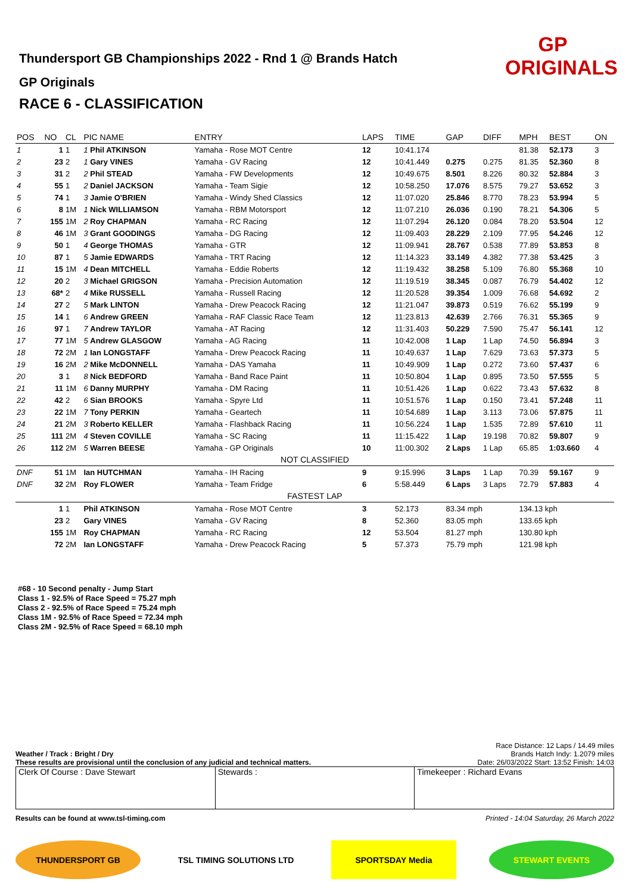Thundersport GB Championships 2022 - Rnd 1 @ Brands Hatch
GP Originals
RACE 6 - CLASSIFICATION
GP
ORIGINALS
| POS | NO | CL | PIC NAME | ENTRY | LAPS | TIME | GAP | DIFF | MPH | BEST | ON |
| --- | --- | --- | --- | --- | --- | --- | --- | --- | --- | --- | --- |
| 1 | 1 | 1 | 1 Phil ATKINSON | Yamaha - Rose MOT Centre | 12 | 10:41.174 | | | 81.38 | 52.173 | 3 |
| 2 | 23 | 2 | 1 Gary VINES | Yamaha - GV Racing | 12 | 10:41.449 | 0.275 | 0.275 | 81.35 | 52.360 | 8 |
| 3 | 31 | 2 | 2 Phil STEAD | Yamaha - FW Developments | 12 | 10:49.675 | 8.501 | 8.226 | 80.32 | 52.884 | 3 |
| 4 | 55 | 1 | 2 Daniel JACKSON | Yamaha - Team Sigie | 12 | 10:58.250 | 17.076 | 8.575 | 79.27 | 53.652 | 3 |
| 5 | 74 | 1 | 3 Jamie O'BRIEN | Yamaha - Windy Shed Classics | 12 | 11:07.020 | 25.846 | 8.770 | 78.23 | 53.994 | 5 |
| 6 | 8 | 1M | 1 Nick WILLIAMSON | Yamaha - RBM Motorsport | 12 | 11:07.210 | 26.036 | 0.190 | 78.21 | 54.306 | 5 |
| 7 | 155 | 1M | 2 Roy CHAPMAN | Yamaha - RC Racing | 12 | 11:07.294 | 26.120 | 0.084 | 78.20 | 53.504 | 12 |
| 8 | 46 | 1M | 3 Grant GOODINGS | Yamaha - DG Racing | 12 | 11:09.403 | 28.229 | 2.109 | 77.95 | 54.246 | 12 |
| 9 | 50 | 1 | 4 George THOMAS | Yamaha - GTR | 12 | 11:09.941 | 28.767 | 0.538 | 77.89 | 53.853 | 8 |
| 10 | 87 | 1 | 5 Jamie EDWARDS | Yamaha - TRT Racing | 12 | 11:14.323 | 33.149 | 4.382 | 77.38 | 53.425 | 3 |
| 11 | 15 | 1M | 4 Dean MITCHELL | Yamaha - Eddie Roberts | 12 | 11:19.432 | 38.258 | 5.109 | 76.80 | 55.368 | 10 |
| 12 | 20 | 2 | 3 Michael GRIGSON | Yamaha - Precision Automation | 12 | 11:19.519 | 38.345 | 0.087 | 76.79 | 54.402 | 12 |
| 13 | 68* | 2 | 4 Mike RUSSELL | Yamaha - Russell Racing | 12 | 11:20.528 | 39.354 | 1.009 | 76.68 | 54.692 | 2 |
| 14 | 27 | 2 | 5 Mark LINTON | Yamaha - Drew Peacock Racing | 12 | 11:21.047 | 39.873 | 0.519 | 76.62 | 55.199 | 9 |
| 15 | 14 | 1 | 6 Andrew GREEN | Yamaha - RAF Classic Race Team | 12 | 11:23.813 | 42.639 | 2.766 | 76.31 | 55.365 | 9 |
| 16 | 97 | 1 | 7 Andrew TAYLOR | Yamaha - AT Racing | 12 | 11:31.403 | 50.229 | 7.590 | 75.47 | 56.141 | 12 |
| 17 | 77 | 1M | 5 Andrew GLASGOW | Yamaha - AG Racing | 11 | 10:42.008 | 1 Lap | 1 Lap | 74.50 | 56.894 | 3 |
| 18 | 72 | 2M | 1 Ian LONGSTAFF | Yamaha - Drew Peacock Racing | 11 | 10:49.637 | 1 Lap | 7.629 | 73.63 | 57.373 | 5 |
| 19 | 16 | 2M | 2 Mike McDONNELL | Yamaha - DAS Yamaha | 11 | 10:49.909 | 1 Lap | 0.272 | 73.60 | 57.437 | 6 |
| 20 | 3 | 1 | 8 Nick BEDFORD | Yamaha - Band Race Paint | 11 | 10:50.804 | 1 Lap | 0.895 | 73.50 | 57.555 | 5 |
| 21 | 11 | 1M | 6 Danny MURPHY | Yamaha - DM Racing | 11 | 10:51.426 | 1 Lap | 0.622 | 73.43 | 57.632 | 8 |
| 22 | 42 | 2 | 6 Sian BROOKS | Yamaha - Spyre Ltd | 11 | 10:51.576 | 1 Lap | 0.150 | 73.41 | 57.248 | 11 |
| 23 | 22 | 1M | 7 Tony PERKIN | Yamaha - Geartech | 11 | 10:54.689 | 1 Lap | 3.113 | 73.06 | 57.875 | 11 |
| 24 | 21 | 2M | 3 Roberto KELLER | Yamaha - Flashback Racing | 11 | 10:56.224 | 1 Lap | 1.535 | 72.89 | 57.610 | 11 |
| 25 | 111 | 2M | 4 Steven COVILLE | Yamaha - SC Racing | 11 | 11:15.422 | 1 Lap | 19.198 | 70.82 | 59.807 | 9 |
| 26 | 112 | 2M | 5 Warren BEESE | Yamaha - GP Originals | 10 | 11:00.302 | 2 Laps | 1 Lap | 65.85 | 1:03.660 | 4 |
| NOT CLASSIFIED | | | | | | | | | | | |
| DNF | 51 | 1M | Ian HUTCHMAN | Yamaha - IH Racing | 9 | 9:15.996 | 3 Laps | 1 Lap | 70.39 | 59.167 | 9 |
| DNF | 32 | 2M | Roy FLOWER | Yamaha - Team Fridge | 6 | 5:58.449 | 6 Laps | 3 Laps | 72.79 | 57.883 | 4 |
| FASTEST LAP | | | | | | | | | | | |
| | 1 | 1 | Phil ATKINSON | Yamaha - Rose MOT Centre | 3 | 52.173 | 83.34 mph | | 134.13 kph | | |
| | 23 | 2 | Gary VINES | Yamaha - GV Racing | 8 | 52.360 | 83.05 mph | | 133.65 kph | | |
| | 155 | 1M | Roy CHAPMAN | Yamaha - RC Racing | 12 | 53.504 | 81.27 mph | | 130.80 kph | | |
| | 72 | 2M | Ian LONGSTAFF | Yamaha - Drew Peacock Racing | 5 | 57.373 | 75.79 mph | | 121.98 kph | | |
#68 - 10 Second penalty - Jump Start
Class 1 - 92.5% of Race Speed = 75.27 mph
Class 2 - 92.5% of Race Speed = 75.24 mph
Class 1M - 92.5% of Race Speed = 72.34 mph
Class 2M - 92.5% of Race Speed = 68.10 mph
Weather / Track : Bright / Dry
These results are provisional until the conclusion of any judicial and technical matters.
Race Distance: 12 Laps / 14.49 miles
Brands Hatch Indy: 1.2079 miles
Date: 26/03/2022 Start: 13:52 Finish: 14:03
Clerk Of Course : Dave Stewart Stewards : Timekeeper : Richard Evans
Results can be found at www.tsl-timing.com Printed - 14:04 Saturday, 26 March 2022
THUNDERSPORT GB TSL TIMING SOLUTIONS LTD SPORTSDAY Media STEWART EVENTS